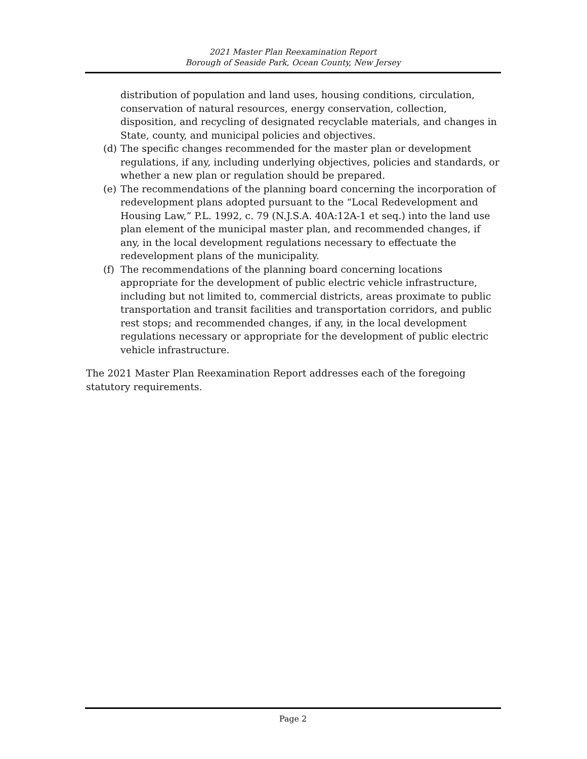2021 Master Plan Reexamination Report
Borough of Seaside Park, Ocean County, New Jersey
distribution of population and land uses, housing conditions, circulation, conservation of natural resources, energy conservation, collection, disposition, and recycling of designated recyclable materials, and changes in State, county, and municipal policies and objectives.
(d) The specific changes recommended for the master plan or development regulations, if any, including underlying objectives, policies and standards, or whether a new plan or regulation should be prepared.
(e) The recommendations of the planning board concerning the incorporation of redevelopment plans adopted pursuant to the “Local Redevelopment and Housing Law,” P.L. 1992, c. 79 (N.J.S.A. 40A:12A-1 et seq.) into the land use plan element of the municipal master plan, and recommended changes, if any, in the local development regulations necessary to effectuate the redevelopment plans of the municipality.
(f) The recommendations of the planning board concerning locations appropriate for the development of public electric vehicle infrastructure, including but not limited to, commercial districts, areas proximate to public transportation and transit facilities and transportation corridors, and public rest stops; and recommended changes, if any, in the local development regulations necessary or appropriate for the development of public electric vehicle infrastructure.
The 2021 Master Plan Reexamination Report addresses each of the foregoing statutory requirements.
Page 2